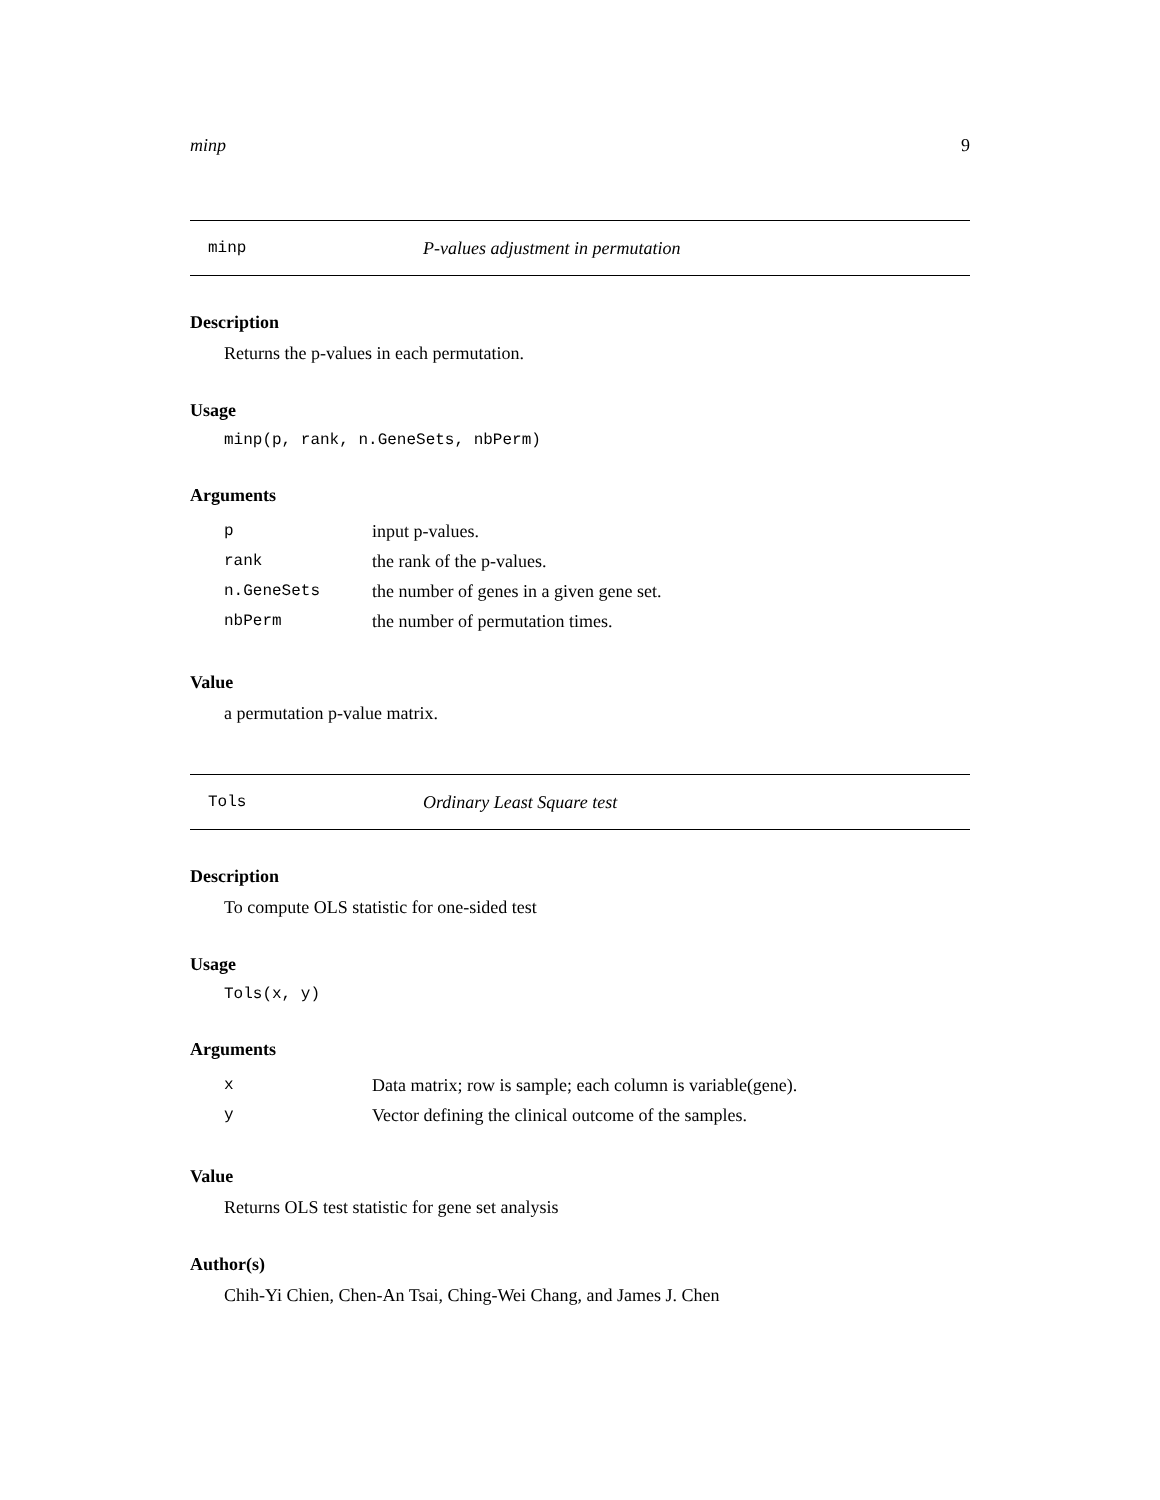minp 9
minp P-values adjustment in permutation
Description
Returns the p-values in each permutation.
Usage
minp(p, rank, n.GeneSets, nbPerm)
Arguments
| p | input p-values. |
| rank | the rank of the p-values. |
| n.GeneSets | the number of genes in a given gene set. |
| nbPerm | the number of permutation times. |
Value
a permutation p-value matrix.
Tols Ordinary Least Square test
Description
To compute OLS statistic for one-sided test
Usage
Tols(x, y)
Arguments
| x | Data matrix; row is sample; each column is variable(gene). |
| y | Vector defining the clinical outcome of the samples. |
Value
Returns OLS test statistic for gene set analysis
Author(s)
Chih-Yi Chien, Chen-An Tsai, Ching-Wei Chang, and James J. Chen